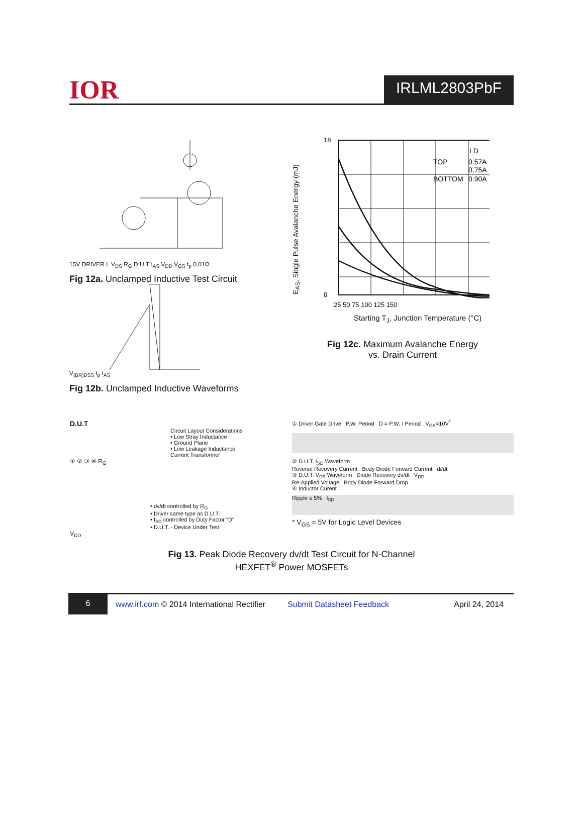IOR
IRLML2803PbF
15V DRIVER L V<sub>DS</sub> R<sub>G</sub> D.U.T I<sub>AS</sub> V<sub>DD</sub> V<sub>GS</sub> t<sub>p</sub> 0.01Ω
Fig 12a. Unclamped Inductive Test Circuit
V<sub>(BR)DSS</sub> t<sub>p</sub> I<sub>AS</sub>
Fig 12b. Unclamped Inductive Waveforms
E<sub>AS</sub>, Single Pulse Avalanche Energy (mJ)
18
0
TOP
0.57A
0.75A
BOTTOM
0.90A
I D
25 50 75 100 125 150
Starting T<sub>J</sub>, Junction Temperature (°C)
Fig 12c. Maximum Avalanche Energy
vs. Drain Current
D.U.T
Circuit Layout Considerations
• Low Stray Inductance
• Ground Plane
• Low Leakage Inductance
Current Transformer
① ② ③ ④ R<sub>G</sub>
• dv/dt controlled by R<sub>G</sub>
• Driver same type as D.U.T.
• I<sub>SD</sub> controlled by Duty Factor "D"
• D.U.T. - Device Under Test
V<sub>DD</sub>
① Driver Gate Drive P.W. Period D = P.W. / Period V<sub>GS</sub>=10V<sup>*</sup>
② D.U.T. I<sub>SD</sub> Waveform
Reverse Recovery Current Body Diode Forward Current di/dt
③ D.U.T. V<sub>DS</sub> Waveform Diode Recovery dv/dt V<sub>DD</sub>
Re-Applied Voltage Body Diode Forward Drop
④ Inductor Curent
Ripple ≤ 5% I<sub>SD</sub>
* V<sub>GS</sub> = 5V for Logic Level Devices
Fig 13. Peak Diode Recovery dv/dt Test Circuit for N-Channel
HEXFET<sup>®</sup> Power MOSFETs
6
www.irf.com © 2014 International Rectifier
Submit Datasheet Feedback April 24, 2014